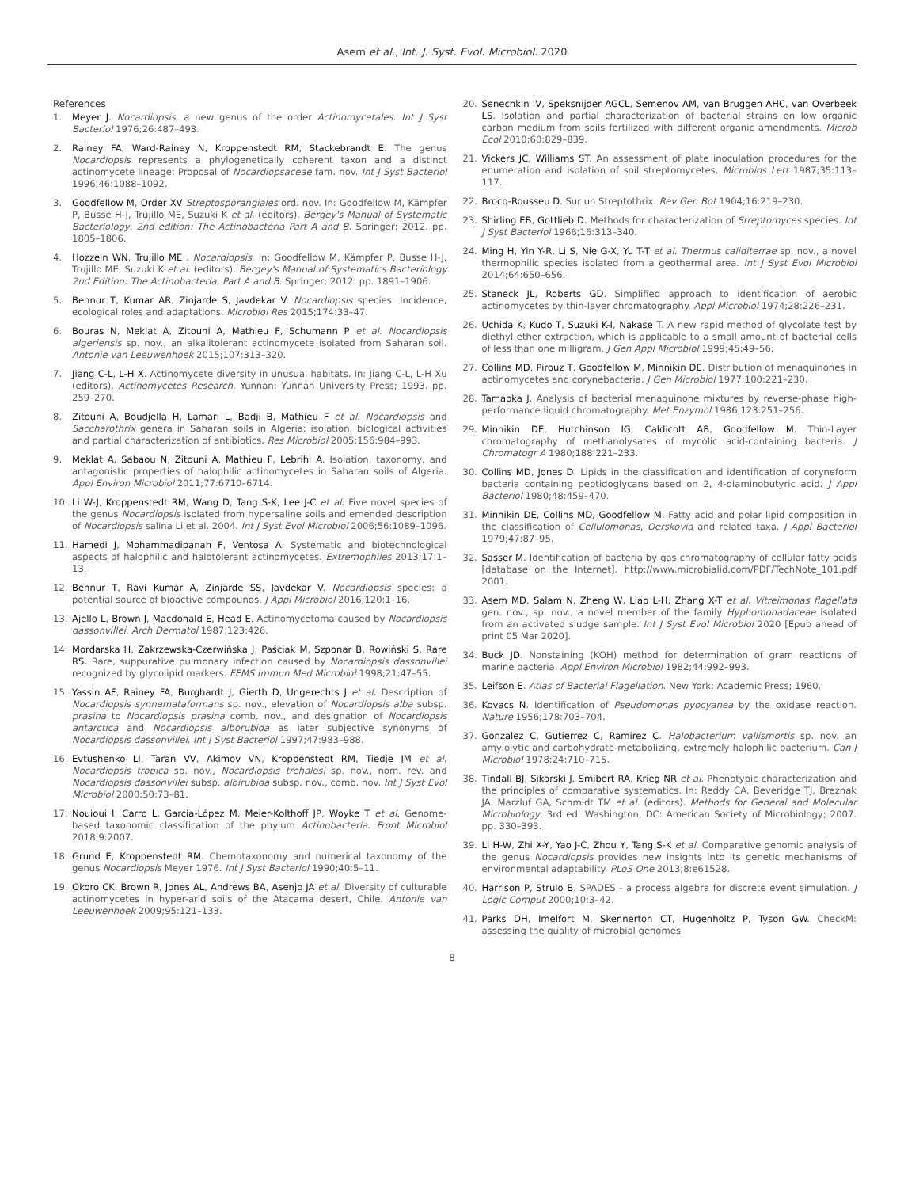Asem et al., Int. J. Syst. Evol. Microbiol. 2020
References
1. Meyer J. Nocardiopsis, a new genus of the order Actinomycetales. Int J Syst Bacteriol 1976;26:487–493.
2. Rainey FA, Ward-Rainey N, Kroppenstedt RM, Stackebrandt E. The genus Nocardiopsis represents a phylogenetically coherent taxon and a distinct actinomycete lineage: Proposal of Nocardiopsaceae fam. nov. Int J Syst Bacteriol 1996;46:1088–1092.
3. Goodfellow M, Order XV Streptosporangiales ord. nov. In: Goodfellow M, Kämpfer P, Busse H-J, Trujillo ME, Suzuki K et al. (editors). Bergey's Manual of Systematic Bacteriology, 2nd edition: The Actinobacteria Part A and B. Springer; 2012. pp. 1805–1806.
4. Hozzein WN, Trujillo ME . Nocardiopsis. In: Goodfellow M, Kämpfer P, Busse H-J, Trujillo ME, Suzuki K et al. (editors). Bergey's Manual of Systematics Bacteriology 2nd Edition: The Actinobacteria, Part A and B. Springer; 2012. pp. 1891–1906.
5. Bennur T, Kumar AR, Zinjarde S, Javdekar V. Nocardiopsis species: Incidence, ecological roles and adaptations. Microbiol Res 2015;174:33–47.
6. Bouras N, Meklat A, Zitouni A, Mathieu F, Schumann P et al. Nocardiopsis algeriensis sp. nov., an alkalitolerant actinomycete isolated from Saharan soil. Antonie van Leeuwenhoek 2015;107:313–320.
7. Jiang C-L, L-H X. Actinomycete diversity in unusual habitats. In: Jiang C-L, L-H Xu (editors). Actinomycetes Research. Yunnan: Yunnan University Press; 1993. pp. 259–270.
8. Zitouni A, Boudjella H, Lamari L, Badji B, Mathieu F et al. Nocardiopsis and Saccharothrix genera in Saharan soils in Algeria: isolation, biological activities and partial characterization of antibiotics. Res Microbiol 2005;156:984–993.
9. Meklat A, Sabaou N, Zitouni A, Mathieu F, Lebrihi A. Isolation, taxonomy, and antagonistic properties of halophilic actinomycetes in Saharan soils of Algeria. Appl Environ Microbiol 2011;77:6710–6714.
10. Li W-J, Kroppenstedt RM, Wang D, Tang S-K, Lee J-C et al. Five novel species of the genus Nocardiopsis isolated from hypersaline soils and emended description of Nocardiopsis salina Li et al. 2004. Int J Syst Evol Microbiol 2006;56:1089–1096.
11. Hamedi J, Mohammadipanah F, Ventosa A. Systematic and biotechnological aspects of halophilic and halotolerant actinomycetes. Extremophiles 2013;17:1–13.
12. Bennur T, Ravi Kumar A, Zinjarde SS, Javdekar V. Nocardiopsis species: a potential source of bioactive compounds. J Appl Microbiol 2016;120:1–16.
13. Ajello L, Brown J, Macdonald E, Head E. Actinomycetoma caused by Nocardiopsis dassonvillei. Arch Dermatol 1987;123:426.
14. Mordarska H, Zakrzewska-Czerwińska J, Paściak M, Szponar B, Rowiński S, Rare RS. Rare, suppurative pulmonary infection caused by Nocardiopsis dassonvillei recognized by glycolipid markers. FEMS Immun Med Microbiol 1998;21:47–55.
15. Yassin AF, Rainey FA, Burghardt J, Gierth D, Ungerechts J et al. Description of Nocardiopsis synnemataformans sp. nov., elevation of Nocardiopsis alba subsp. prasina to Nocardiopsis prasina comb. nov., and designation of Nocardiopsis antarctica and Nocardiopsis alborubida as later subjective synonyms of Nocardiopsis dassonvillei. Int J Syst Bacteriol 1997;47:983–988.
16. Evtushenko LI, Taran VV, Akimov VN, Kroppenstedt RM, Tiedje JM et al. Nocardiopsis tropica sp. nov., Nocardiopsis trehalosi sp. nov., nom. rev. and Nocardiopsis dassonvillei subsp. albirubida subsp. nov., comb. nov. Int J Syst Evol Microbiol 2000;50:73–81.
17. Nouioui I, Carro L, García-López M, Meier-Kolthoff JP, Woyke T et al. Genome-based taxonomic classification of the phylum Actinobacteria. Front Microbiol 2018;9:2007.
18. Grund E, Kroppenstedt RM. Chemotaxonomy and numerical taxonomy of the genus Nocardiopsis Meyer 1976. Int J Syst Bacteriol 1990;40:5–11.
19. Okoro CK, Brown R, Jones AL, Andrews BA, Asenjo JA et al. Diversity of culturable actinomycetes in hyper-arid soils of the Atacama desert, Chile. Antonie van Leeuwenhoek 2009;95:121–133.
20. Senechkin IV, Speksnijder AGCL, Semenov AM, van Bruggen AHC, van Overbeek LS. Isolation and partial characterization of bacterial strains on low organic carbon medium from soils fertilized with different organic amendments. Microb Ecol 2010;60:829–839.
21. Vickers JC, Williams ST. An assessment of plate inoculation procedures for the enumeration and isolation of soil streptomycetes. Microbios Lett 1987;35:113–117.
22. Brocq-Rousseu D. Sur un Streptothrix. Rev Gen Bot 1904;16:219–230.
23. Shirling EB, Gottlieb D. Methods for characterization of Streptomyces species. Int J Syst Bacteriol 1966;16:313–340.
24. Ming H, Yin Y-R, Li S, Nie G-X, Yu T-T et al. Thermus caliditerrae sp. nov., a novel thermophilic species isolated from a geothermal area. Int J Syst Evol Microbiol 2014;64:650–656.
25. Staneck JL, Roberts GD. Simplified approach to identification of aerobic actinomycetes by thin-layer chromatography. Appl Microbiol 1974;28:226–231.
26. Uchida K, Kudo T, Suzuki K-I, Nakase T. A new rapid method of glycolate test by diethyl ether extraction, which is applicable to a small amount of bacterial cells of less than one milligram. J Gen Appl Microbiol 1999;45:49–56.
27. Collins MD, Pirouz T, Goodfellow M, Minnikin DE. Distribution of menaquinones in actinomycetes and corynebacteria. J Gen Microbiol 1977;100:221–230.
28. Tamaoka J. Analysis of bacterial menaquinone mixtures by reverse-phase high-performance liquid chromatography. Met Enzymol 1986;123:251–256.
29. Minnikin DE, Hutchinson IG, Caldicott AB, Goodfellow M. Thin-Layer chromatography of methanolysates of mycolic acid-containing bacteria. J Chromatogr A 1980;188:221–233.
30. Collins MD, Jones D. Lipids in the classification and identification of coryneform bacteria containing peptidoglycans based on 2, 4-diaminobutyric acid. J Appl Bacteriol 1980;48:459–470.
31. Minnikin DE, Collins MD, Goodfellow M. Fatty acid and polar lipid composition in the classification of Cellulomonas, Oerskovia and related taxa. J Appl Bacteriol 1979;47:87–95.
32. Sasser M. Identification of bacteria by gas chromatography of cellular fatty acids [database on the Internet]. http://www.microbialid.com/PDF/TechNote_101.pdf 2001.
33. Asem MD, Salam N, Zheng W, Liao L-H, Zhang X-T et al. Vitreimonas flagellata gen. nov., sp. nov., a novel member of the family Hyphomonadaceae isolated from an activated sludge sample. Int J Syst Evol Microbiol 2020 [Epub ahead of print 05 Mar 2020].
34. Buck JD. Nonstaining (KOH) method for determination of gram reactions of marine bacteria. Appl Environ Microbiol 1982;44:992–993.
35. Leifson E. Atlas of Bacterial Flagellation. New York: Academic Press; 1960.
36. Kovacs N. Identification of Pseudomonas pyocyanea by the oxidase reaction. Nature 1956;178:703–704.
37. Gonzalez C, Gutierrez C, Ramirez C. Halobacterium vallismortis sp. nov. an amylolytic and carbohydrate-metabolizing, extremely halophilic bacterium. Can J Microbiol 1978;24:710–715.
38. Tindall BJ, Sikorski J, Smibert RA, Krieg NR et al. Phenotypic characterization and the principles of comparative systematics. In: Reddy CA, Beveridge TJ, Breznak JA, Marzluf GA, Schmidt TM et al. (editors). Methods for General and Molecular Microbiology, 3rd ed. Washington, DC: American Society of Microbiology; 2007. pp. 330–393.
39. Li H-W, Zhi X-Y, Yao J-C, Zhou Y, Tang S-K et al. Comparative genomic analysis of the genus Nocardiopsis provides new insights into its genetic mechanisms of environmental adaptability. PLoS One 2013;8:e61528.
40. Harrison P, Strulo B. SPADES - a process algebra for discrete event simulation. J Logic Comput 2000;10:3–42.
41. Parks DH, Imelfort M, Skennerton CT, Hugenholtz P, Tyson GW. CheckM: assessing the quality of microbial genomes
8